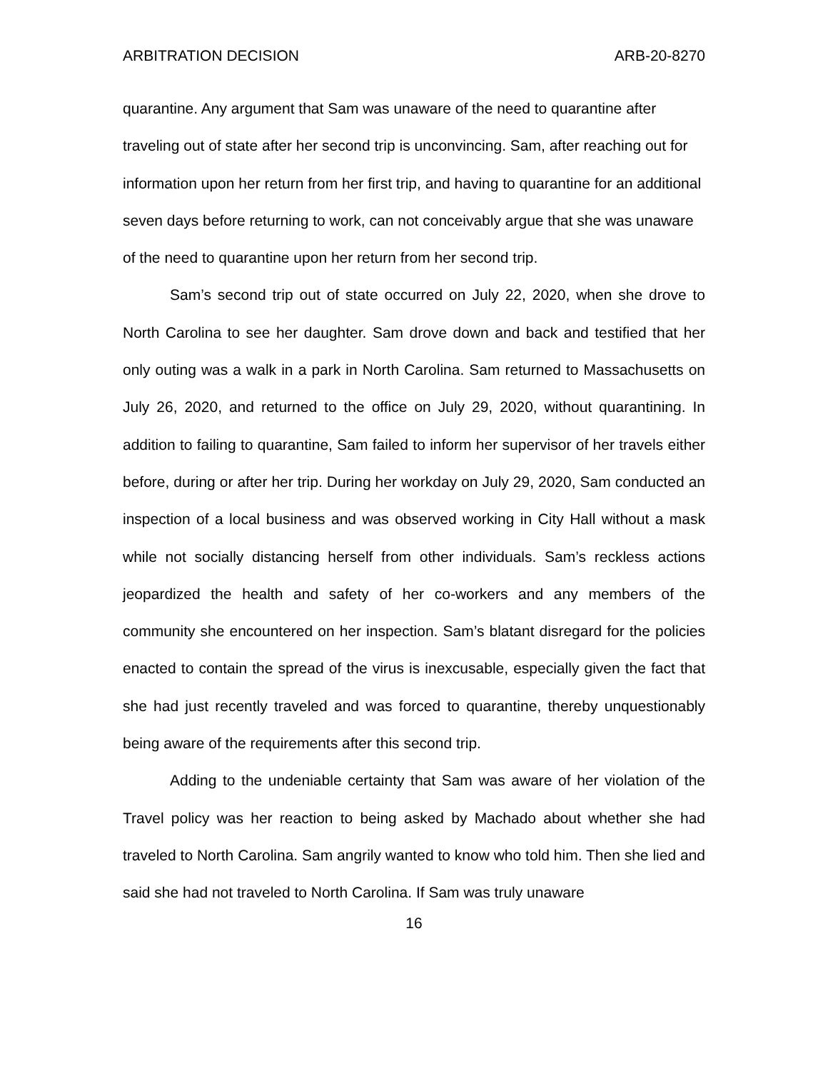ARBITRATION DECISION ARB-20-8270
quarantine. Any argument that Sam was unaware of the need to quarantine after traveling out of state after her second trip is unconvincing. Sam, after reaching out for information upon her return from her first trip, and having to quarantine for an additional seven days before returning to work, can not conceivably argue that she was unaware of the need to quarantine upon her return from her second trip.
Sam’s second trip out of state occurred on July 22, 2020, when she drove to North Carolina to see her daughter. Sam drove down and back and testified that her only outing was a walk in a park in North Carolina. Sam returned to Massachusetts on July 26, 2020, and returned to the office on July 29, 2020, without quarantining. In addition to failing to quarantine, Sam failed to inform her supervisor of her travels either before, during or after her trip. During her workday on July 29, 2020, Sam conducted an inspection of a local business and was observed working in City Hall without a mask while not socially distancing herself from other individuals. Sam’s reckless actions jeopardized the health and safety of her co-workers and any members of the community she encountered on her inspection. Sam’s blatant disregard for the policies enacted to contain the spread of the virus is inexcusable, especially given the fact that she had just recently traveled and was forced to quarantine, thereby unquestionably being aware of the requirements after this second trip.
Adding to the undeniable certainty that Sam was aware of her violation of the Travel policy was her reaction to being asked by Machado about whether she had traveled to North Carolina. Sam angrily wanted to know who told him. Then she lied and said she had not traveled to North Carolina. If Sam was truly unaware
16